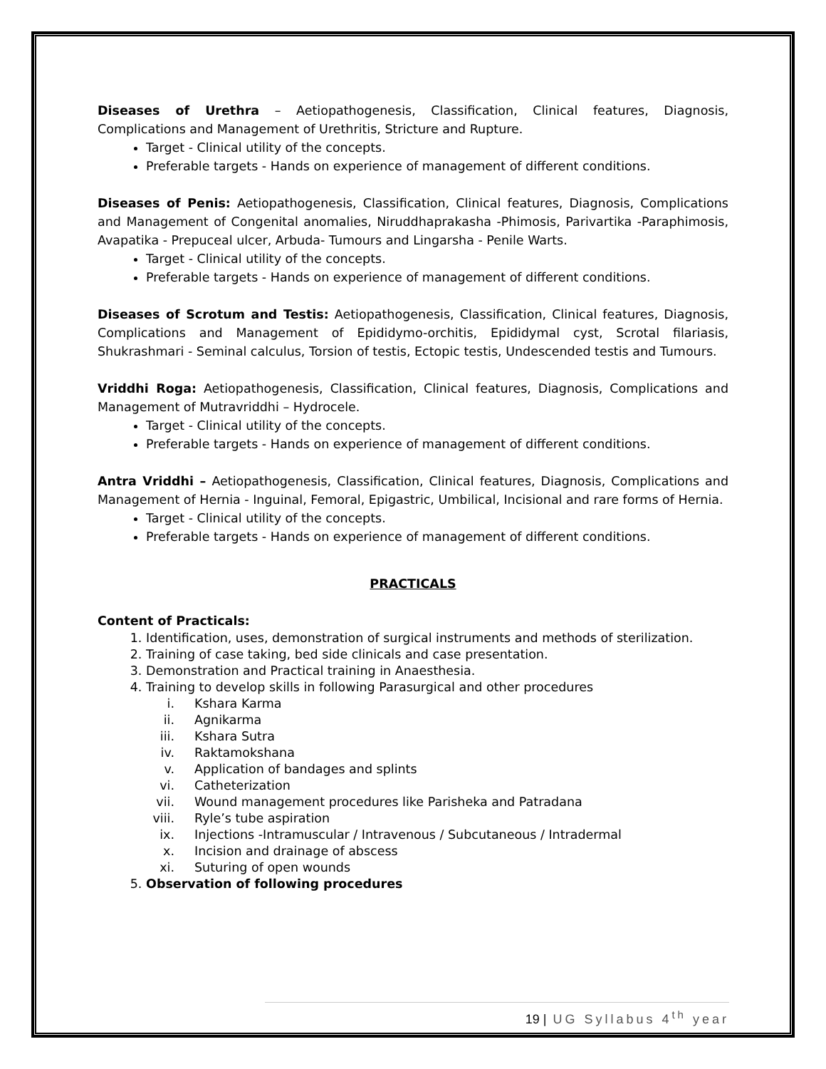Diseases of Urethra – Aetiopathogenesis, Classification, Clinical features, Diagnosis, Complications and Management of Urethritis, Stricture and Rupture.
Target - Clinical utility of the concepts.
Preferable targets - Hands on experience of management of different conditions.
Diseases of Penis: Aetiopathogenesis, Classification, Clinical features, Diagnosis, Complications and Management of Congenital anomalies, Niruddhaprakasha -Phimosis, Parivartika -Paraphimosis, Avapatika - Prepuceal ulcer, Arbuda- Tumours and Lingarsha - Penile Warts.
Target - Clinical utility of the concepts.
Preferable targets - Hands on experience of management of different conditions.
Diseases of Scrotum and Testis: Aetiopathogenesis, Classification, Clinical features, Diagnosis, Complications and Management of Epididymo-orchitis, Epididymal cyst, Scrotal filariasis, Shukrashmari - Seminal calculus, Torsion of testis, Ectopic testis, Undescended testis and Tumours.
Vriddhi Roga: Aetiopathogenesis, Classification, Clinical features, Diagnosis, Complications and Management of Mutravriddhi – Hydrocele.
Target - Clinical utility of the concepts.
Preferable targets - Hands on experience of management of different conditions.
Antra Vriddhi – Aetiopathogenesis, Classification, Clinical features, Diagnosis, Complications and Management of Hernia - Inguinal, Femoral, Epigastric, Umbilical, Incisional and rare forms of Hernia.
Target - Clinical utility of the concepts.
Preferable targets - Hands on experience of management of different conditions.
PRACTICALS
Content of Practicals:
1. Identification, uses, demonstration of surgical instruments and methods of sterilization.
2. Training of case taking, bed side clinicals and case presentation.
3. Demonstration and Practical training in Anaesthesia.
4. Training to develop skills in following Parasurgical and other procedures
i. Kshara Karma
ii. Agnikarma
iii. Kshara Sutra
iv. Raktamokshana
v. Application of bandages and splints
vi. Catheterization
vii. Wound management procedures like Parisheka and Patradana
viii. Ryle’s tube aspiration
ix. Injections -Intramuscular / Intravenous / Subcutaneous / Intradermal
x. Incision and drainage of abscess
xi. Suturing of open wounds
5. Observation of following procedures
19 | UG Syllabus 4<sup>th</sup> year